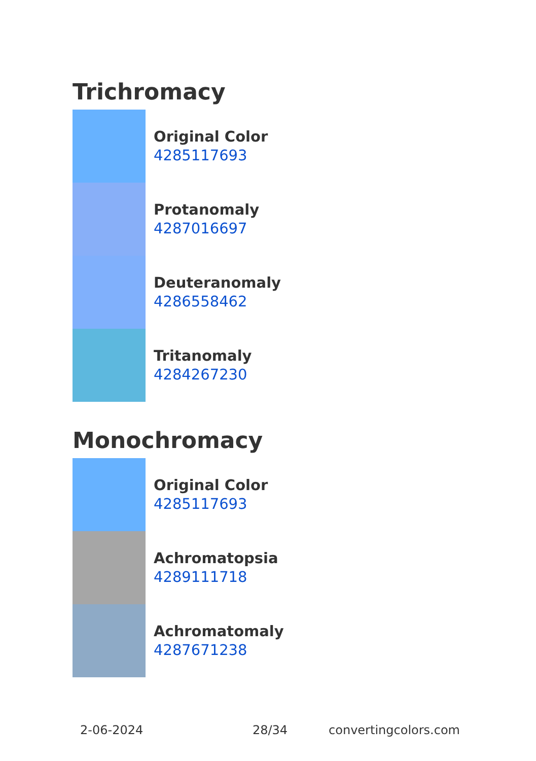Trichromacy
Original Color
4285117693
Protanomaly
4287016697
Deuteranomaly
4286558462
Tritanomaly
4284267230
Monochromacy
Original Color
4285117693
Achromatopsia
4289111718
Achromatomaly
4287671238
2-06-2024 28/34 convertingcolors.com